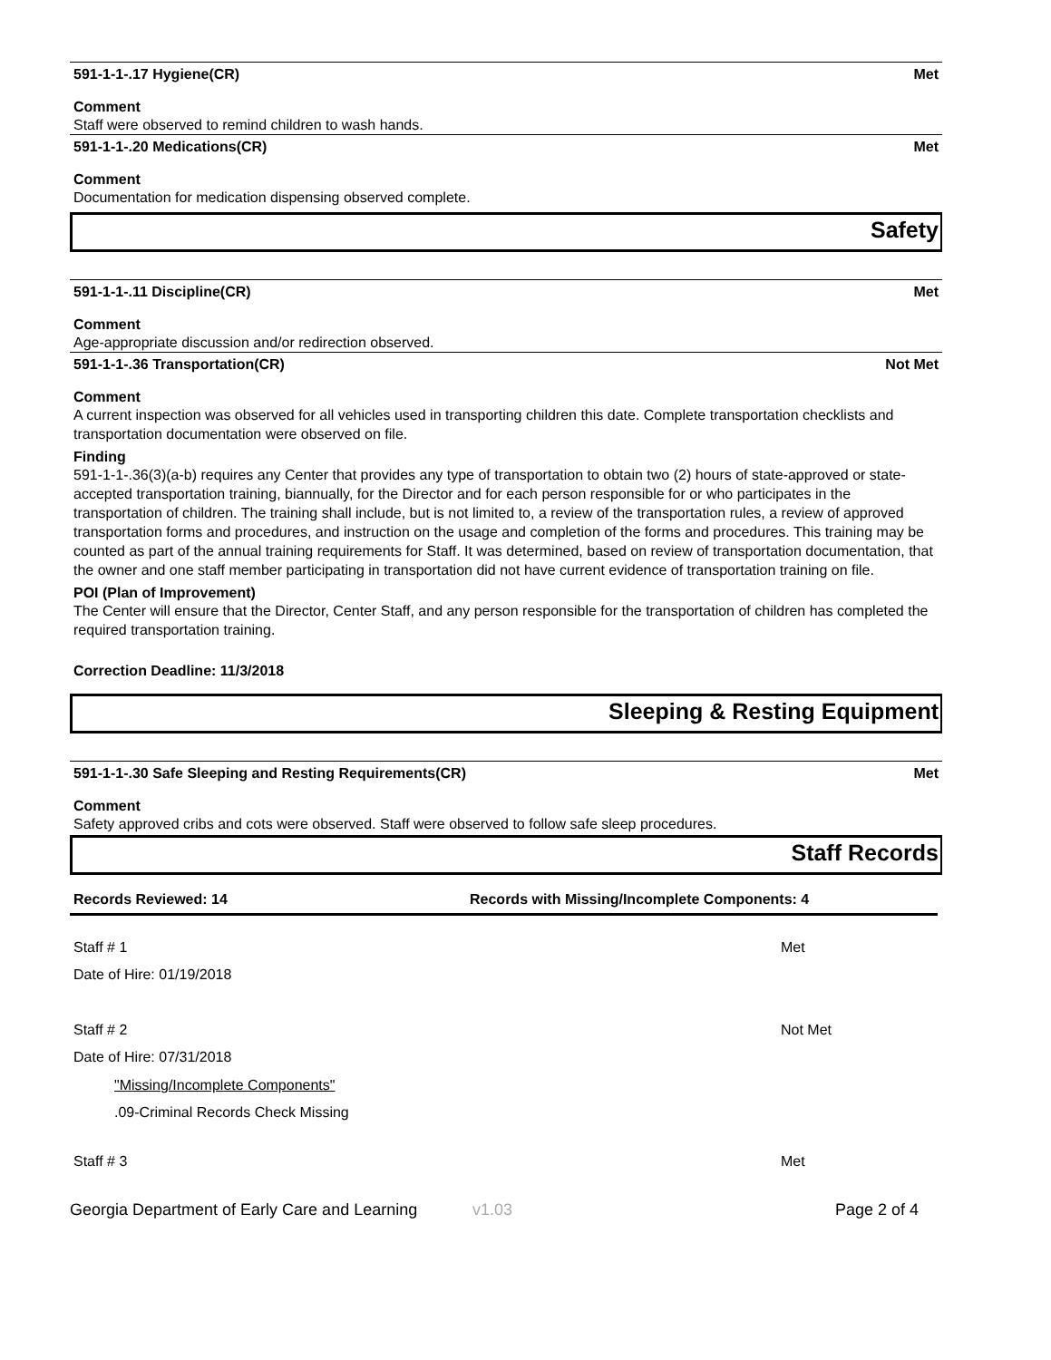591-1-1-.17 Hygiene(CR) Met
Comment
Staff were observed to remind children to wash hands.
591-1-1-.20 Medications(CR) Met
Comment
Documentation for medication dispensing observed complete.
Safety
591-1-1-.11 Discipline(CR) Met
Comment
Age-appropriate discussion and/or redirection observed.
591-1-1-.36 Transportation(CR) Not Met
Comment
A current inspection was observed for all vehicles used in transporting children this date. Complete transportation checklists and transportation documentation were observed on file.
Finding
591-1-1-.36(3)(a-b) requires any Center that provides any type of transportation to obtain two (2) hours of state-approved or state-accepted transportation training, biannually, for the Director and for each person responsible for or who participates in the transportation of children. The training shall include, but is not limited to, a review of the transportation rules, a review of approved transportation forms and procedures, and instruction on the usage and completion of the forms and procedures. This training may be counted as part of the annual training requirements for Staff. It was determined, based on review of transportation documentation, that the owner and one staff member participating in transportation did not have current evidence of transportation training on file.
POI (Plan of Improvement)
The Center will ensure that the Director, Center Staff, and any person responsible for the transportation of children has completed the required transportation training.
Correction Deadline: 11/3/2018
Sleeping & Resting Equipment
591-1-1-.30 Safe Sleeping and Resting Requirements(CR) Met
Comment
Safety approved cribs and cots were observed. Staff were observed to follow safe sleep procedures.
Staff Records
Records Reviewed: 14 Records with Missing/Incomplete Components: 4
Staff # 1 Met
Date of Hire: 01/19/2018
Staff # 2 Not Met
Date of Hire: 07/31/2018
"Missing/Incomplete Components"
.09-Criminal Records Check Missing
Staff # 3 Met
Georgia Department of Early Care and Learning v1.03 Page 2 of 4